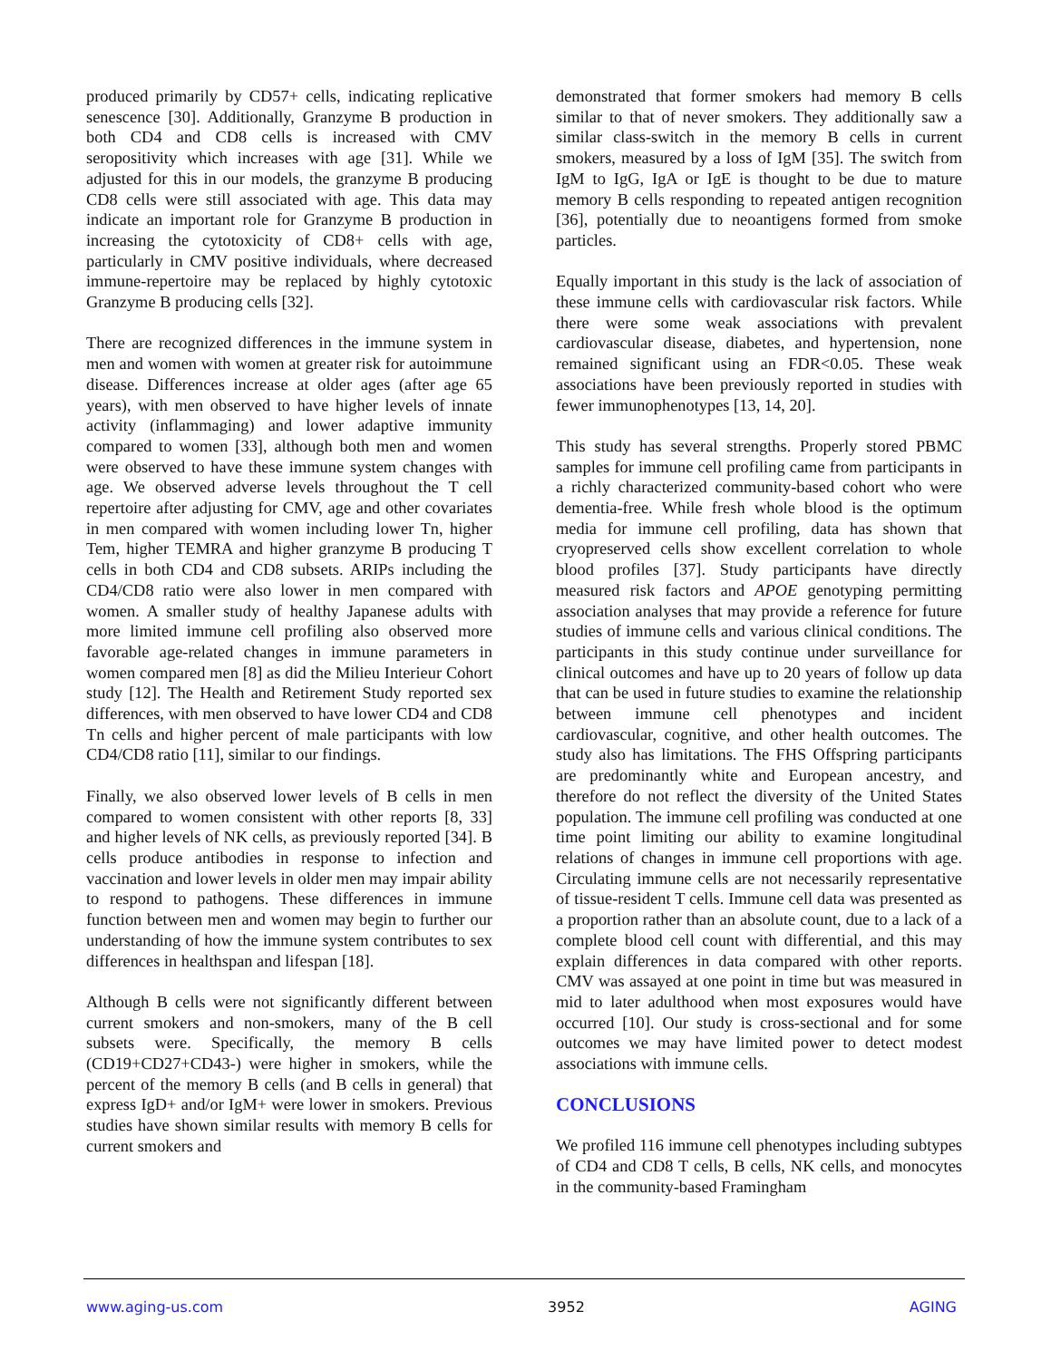produced primarily by CD57+ cells, indicating replicative senescence [30]. Additionally, Granzyme B production in both CD4 and CD8 cells is increased with CMV seropositivity which increases with age [31]. While we adjusted for this in our models, the granzyme B producing CD8 cells were still associated with age. This data may indicate an important role for Granzyme B production in increasing the cytotoxicity of CD8+ cells with age, particularly in CMV positive individuals, where decreased immune-repertoire may be replaced by highly cytotoxic Granzyme B producing cells [32].
There are recognized differences in the immune system in men and women with women at greater risk for autoimmune disease. Differences increase at older ages (after age 65 years), with men observed to have higher levels of innate activity (inflammaging) and lower adaptive immunity compared to women [33], although both men and women were observed to have these immune system changes with age. We observed adverse levels throughout the T cell repertoire after adjusting for CMV, age and other covariates in men compared with women including lower Tn, higher Tem, higher TEMRA and higher granzyme B producing T cells in both CD4 and CD8 subsets. ARIPs including the CD4/CD8 ratio were also lower in men compared with women. A smaller study of healthy Japanese adults with more limited immune cell profiling also observed more favorable age-related changes in immune parameters in women compared men [8] as did the Milieu Interieur Cohort study [12]. The Health and Retirement Study reported sex differences, with men observed to have lower CD4 and CD8 Tn cells and higher percent of male participants with low CD4/CD8 ratio [11], similar to our findings.
Finally, we also observed lower levels of B cells in men compared to women consistent with other reports [8, 33] and higher levels of NK cells, as previously reported [34]. B cells produce antibodies in response to infection and vaccination and lower levels in older men may impair ability to respond to pathogens. These differences in immune function between men and women may begin to further our understanding of how the immune system contributes to sex differences in healthspan and lifespan [18].
Although B cells were not significantly different between current smokers and non-smokers, many of the B cell subsets were. Specifically, the memory B cells (CD19+CD27+CD43-) were higher in smokers, while the percent of the memory B cells (and B cells in general) that express IgD+ and/or IgM+ were lower in smokers. Previous studies have shown similar results with memory B cells for current smokers and
demonstrated that former smokers had memory B cells similar to that of never smokers. They additionally saw a similar class-switch in the memory B cells in current smokers, measured by a loss of IgM [35]. The switch from IgM to IgG, IgA or IgE is thought to be due to mature memory B cells responding to repeated antigen recognition [36], potentially due to neoantigens formed from smoke particles.
Equally important in this study is the lack of association of these immune cells with cardiovascular risk factors. While there were some weak associations with prevalent cardiovascular disease, diabetes, and hypertension, none remained significant using an FDR<0.05. These weak associations have been previously reported in studies with fewer immunophenotypes [13, 14, 20].
This study has several strengths. Properly stored PBMC samples for immune cell profiling came from participants in a richly characterized community-based cohort who were dementia-free. While fresh whole blood is the optimum media for immune cell profiling, data has shown that cryopreserved cells show excellent correlation to whole blood profiles [37]. Study participants have directly measured risk factors and APOE genotyping permitting association analyses that may provide a reference for future studies of immune cells and various clinical conditions. The participants in this study continue under surveillance for clinical outcomes and have up to 20 years of follow up data that can be used in future studies to examine the relationship between immune cell phenotypes and incident cardiovascular, cognitive, and other health outcomes. The study also has limitations. The FHS Offspring participants are predominantly white and European ancestry, and therefore do not reflect the diversity of the United States population. The immune cell profiling was conducted at one time point limiting our ability to examine longitudinal relations of changes in immune cell proportions with age. Circulating immune cells are not necessarily representative of tissue-resident T cells. Immune cell data was presented as a proportion rather than an absolute count, due to a lack of a complete blood cell count with differential, and this may explain differences in data compared with other reports. CMV was assayed at one point in time but was measured in mid to later adulthood when most exposures would have occurred [10]. Our study is cross-sectional and for some outcomes we may have limited power to detect modest associations with immune cells.
CONCLUSIONS
We profiled 116 immune cell phenotypes including subtypes of CD4 and CD8 T cells, B cells, NK cells, and monocytes in the community-based Framingham
www.aging-us.com 3952 AGING